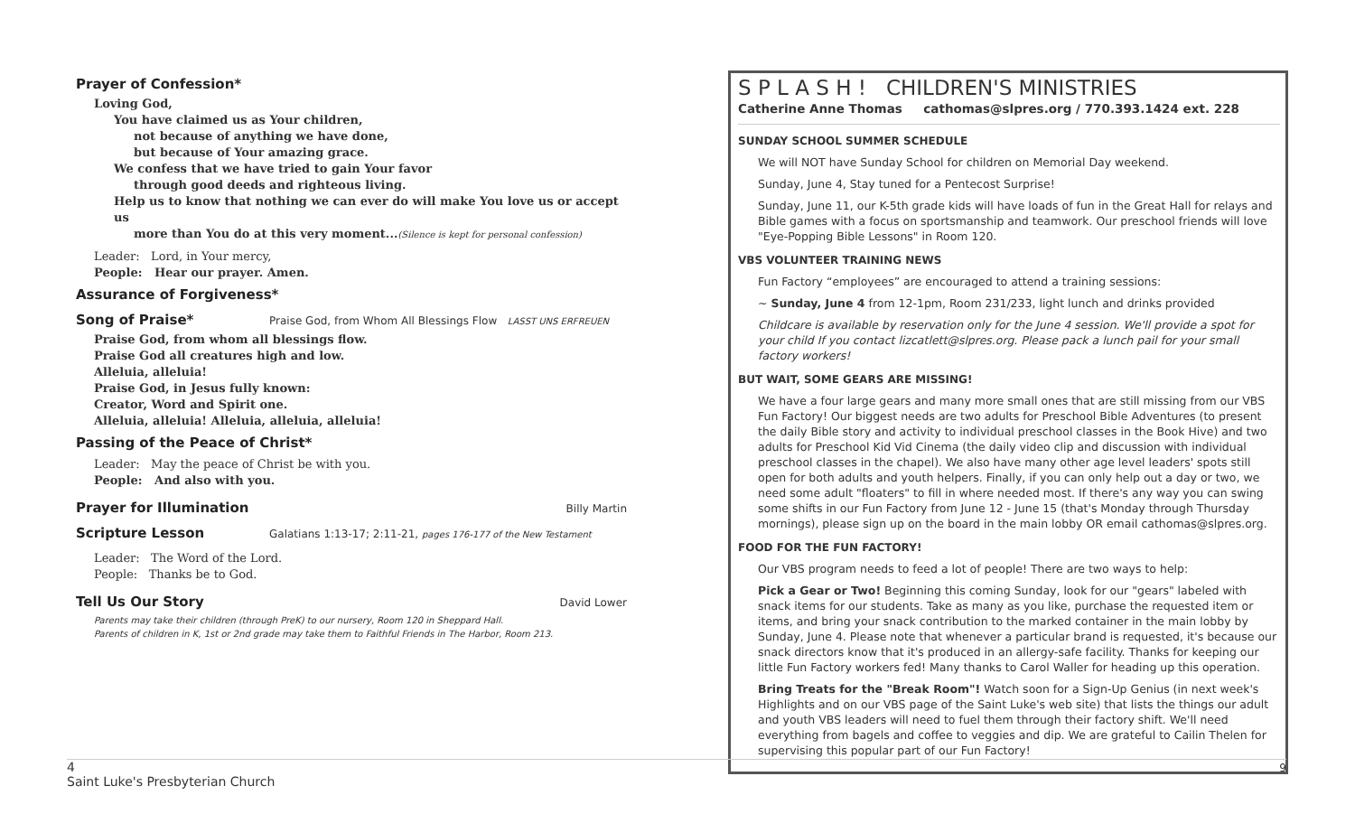Prayer of Confession*
Loving God,
You have claimed us as Your children,
not because of anything we have done,
but because of Your amazing grace.
We confess that we have tried to gain Your favor
through good deeds and righteous living.
Help us to know that nothing we can ever do will make You love us or accept us
more than You do at this very moment...(Silence is kept for personal confession)
Leader: Lord, in Your mercy,
People: Hear our prayer. Amen.
Assurance of Forgiveness*
Song of Praise*
Praise God, from Whom All Blessings Flow LASST UNS ERFREUEN
Praise God, from whom all blessings flow.
Praise God all creatures high and low.
Alleluia, alleluia!
Praise God, in Jesus fully known:
Creator, Word and Spirit one.
Alleluia, alleluia! Alleluia, alleluia, alleluia!
Passing of the Peace of Christ*
Leader: May the peace of Christ be with you.
People: And also with you.
Prayer for Illumination
Billy Martin
Scripture Lesson
Galatians 1:13-17; 2:11-21, pages 176-177 of the New Testament
Leader: The Word of the Lord.
People: Thanks be to God.
Tell Us Our Story
David Lower
Parents may take their children (through PreK) to our nursery, Room 120 in Sheppard Hall.
Parents of children in K, 1st or 2nd grade may take them to Faithful Friends in The Harbor, Room 213.
S P L A S H ! CHILDREN'S MINISTRIES
Catherine Anne Thomas cathomas@slpres.org / 770.393.1424 ext. 228
SUNDAY SCHOOL SUMMER SCHEDULE
We will NOT have Sunday School for children on Memorial Day weekend.
Sunday, June 4, Stay tuned for a Pentecost Surprise!
Sunday, June 11, our K-5th grade kids will have loads of fun in the Great Hall for relays and Bible games with a focus on sportsmanship and teamwork. Our preschool friends will love "Eye-Popping Bible Lessons" in Room 120.
VBS VOLUNTEER TRAINING NEWS
Fun Factory “employees” are encouraged to attend a training sessions:
~ Sunday, June 4 from 12-1pm, Room 231/233, light lunch and drinks provided
Childcare is available by reservation only for the June 4 session. We'll provide a spot for your child If you contact lizcatlett@slpres.org. Please pack a lunch pail for your small factory workers!
BUT WAIT, SOME GEARS ARE MISSING!
We have a four large gears and many more small ones that are still missing from our VBS Fun Factory! Our biggest needs are two adults for Preschool Bible Adventures (to present the daily Bible story and activity to individual preschool classes in the Book Hive) and two adults for Preschool Kid Vid Cinema (the daily video clip and discussion with individual preschool classes in the chapel). We also have many other age level leaders' spots still open for both adults and youth helpers. Finally, if you can only help out a day or two, we need some adult "floaters" to fill in where needed most. If there's any way you can swing some shifts in our Fun Factory from June 12 - June 15 (that's Monday through Thursday mornings), please sign up on the board in the main lobby OR email cathomas@slpres.org.
FOOD FOR THE FUN FACTORY!
Our VBS program needs to feed a lot of people! There are two ways to help:
Pick a Gear or Two! Beginning this coming Sunday, look for our "gears" labeled with snack items for our students. Take as many as you like, purchase the requested item or items, and bring your snack contribution to the marked container in the main lobby by Sunday, June 4. Please note that whenever a particular brand is requested, it's because our snack directors know that it's produced in an allergy-safe facility. Thanks for keeping our little Fun Factory workers fed! Many thanks to Carol Waller for heading up this operation.
Bring Treats for the "Break Room"! Watch soon for a Sign-Up Genius (in next week's Highlights and on our VBS page of the Saint Luke's web site) that lists the things our adult and youth VBS leaders will need to fuel them through their factory shift. We'll need everything from bagels and coffee to veggies and dip. We are grateful to Cailin Thelen for supervising this popular part of our Fun Factory!
4 9
Saint Luke's Presbyterian Church